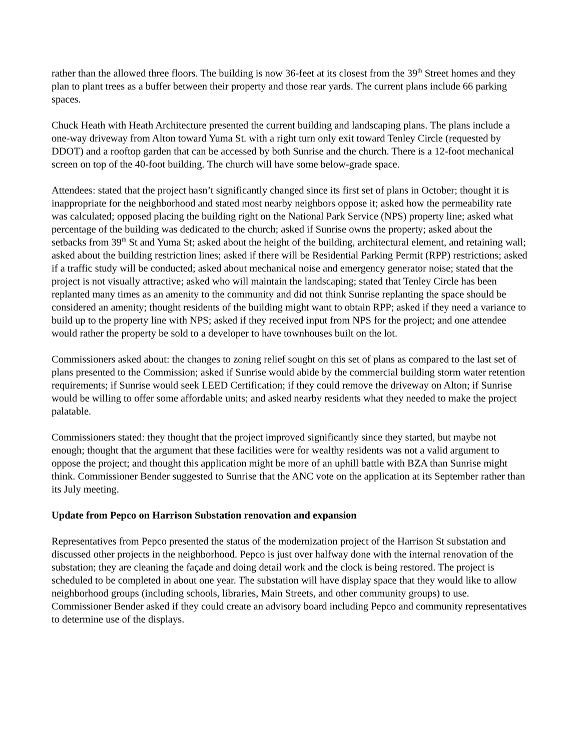rather than the allowed three floors. The building is now 36-feet at its closest from the 39<sup>th</sup> Street homes and they plan to plant trees as a buffer between their property and those rear yards. The current plans include 66 parking spaces.
Chuck Heath with Heath Architecture presented the current building and landscaping plans. The plans include a one-way driveway from Alton toward Yuma St. with a right turn only exit toward Tenley Circle (requested by DDOT) and a rooftop garden that can be accessed by both Sunrise and the church. There is a 12-foot mechanical screen on top of the 40-foot building. The church will have some below-grade space.
Attendees: stated that the project hasn’t significantly changed since its first set of plans in October; thought it is inappropriate for the neighborhood and stated most nearby neighbors oppose it; asked how the permeability rate was calculated; opposed placing the building right on the National Park Service (NPS) property line; asked what percentage of the building was dedicated to the church; asked if Sunrise owns the property; asked about the setbacks from 39<sup>th</sup> St and Yuma St; asked about the height of the building, architectural element, and retaining wall; asked about the building restriction lines; asked if there will be Residential Parking Permit (RPP) restrictions; asked if a traffic study will be conducted; asked about mechanical noise and emergency generator noise; stated that the project is not visually attractive; asked who will maintain the landscaping; stated that Tenley Circle has been replanted many times as an amenity to the community and did not think Sunrise replanting the space should be considered an amenity; thought residents of the building might want to obtain RPP; asked if they need a variance to build up to the property line with NPS; asked if they received input from NPS for the project; and one attendee would rather the property be sold to a developer to have townhouses built on the lot.
Commissioners asked about: the changes to zoning relief sought on this set of plans as compared to the last set of plans presented to the Commission; asked if Sunrise would abide by the commercial building storm water retention requirements; if Sunrise would seek LEED Certification; if they could remove the driveway on Alton; if Sunrise would be willing to offer some affordable units; and asked nearby residents what they needed to make the project palatable.
Commissioners stated: they thought that the project improved significantly since they started, but maybe not enough; thought that the argument that these facilities were for wealthy residents was not a valid argument to oppose the project; and thought this application might be more of an uphill battle with BZA than Sunrise might think. Commissioner Bender suggested to Sunrise that the ANC vote on the application at its September rather than its July meeting.
Update from Pepco on Harrison Substation renovation and expansion
Representatives from Pepco presented the status of the modernization project of the Harrison St substation and discussed other projects in the neighborhood. Pepco is just over halfway done with the internal renovation of the substation; they are cleaning the façade and doing detail work and the clock is being restored. The project is scheduled to be completed in about one year. The substation will have display space that they would like to allow neighborhood groups (including schools, libraries, Main Streets, and other community groups) to use. Commissioner Bender asked if they could create an advisory board including Pepco and community representatives to determine use of the displays.